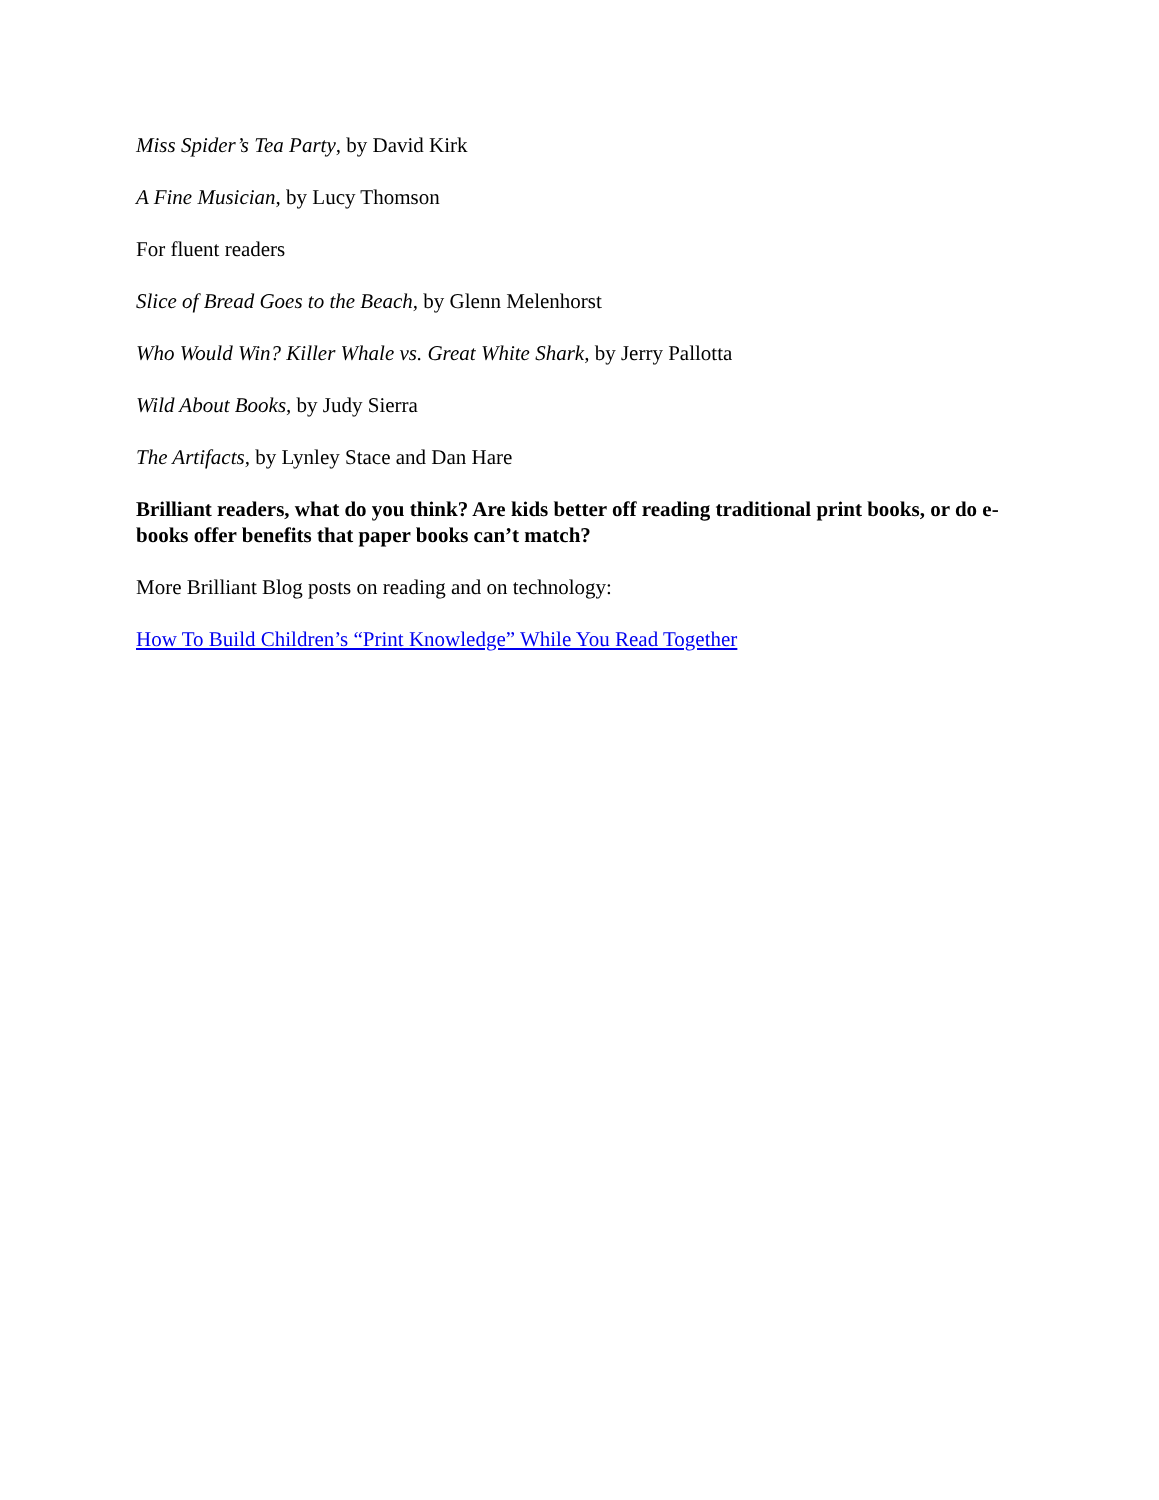Miss Spider’s Tea Party, by David Kirk
A Fine Musician, by Lucy Thomson
For fluent readers
Slice of Bread Goes to the Beach, by Glenn Melenhorst
Who Would Win? Killer Whale vs. Great White Shark, by Jerry Pallotta
Wild About Books, by Judy Sierra
The Artifacts, by Lynley Stace and Dan Hare
Brilliant readers, what do you think? Are kids better off reading traditional print books, or do e-books offer benefits that paper books can’t match?
More Brilliant Blog posts on reading and on technology:
How To Build Children’s “Print Knowledge” While You Read Together